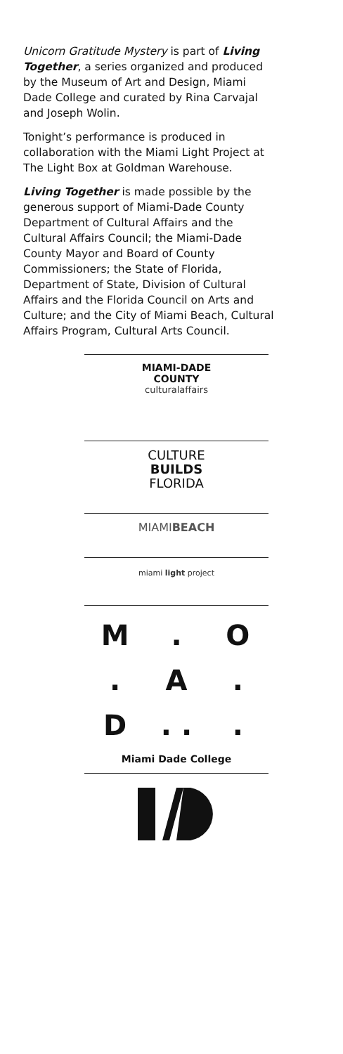Unicorn Gratitude Mystery is part of Living Together, a series organized and produced by the Museum of Art and Design, Miami Dade College and curated by Rina Carvajal and Joseph Wolin.
Tonight’s performance is produced in collaboration with the Miami Light Project at The Light Box at Goldman Warehouse.
Living Together is made possible by the generous support of Miami-Dade County Department of Cultural Affairs and the Cultural Affairs Council; the Miami-Dade County Mayor and Board of County Commissioners; the State of Florida, Department of State, Division of Cultural Affairs and the Florida Council on Arts and Culture; and the City of Miami Beach, Cultural Affairs Program, Cultural Arts Council.
MIAMI-DADE
COUNTY
culturalaffairs
CULTURE
BUILDS
FLORIDA
MIAMIBEACH
miami light project
M. O. A. D. ..
Miami Dade College